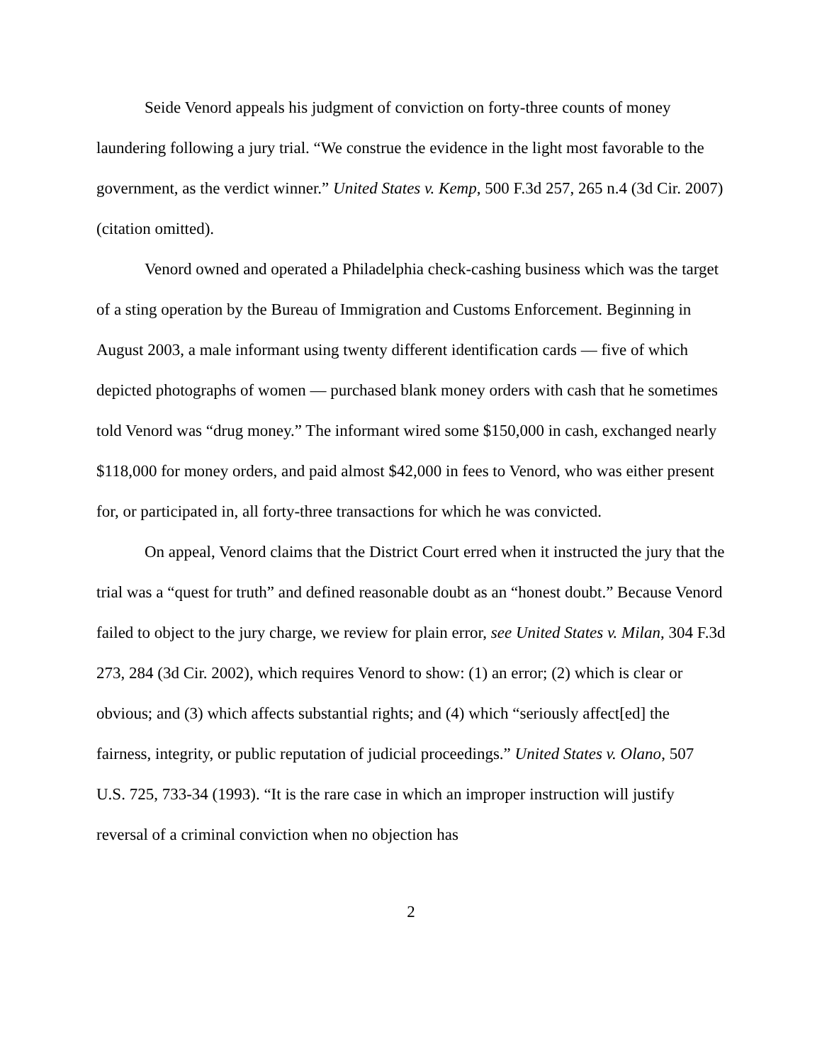Seide Venord appeals his judgment of conviction on forty-three counts of money laundering following a jury trial. “We construe the evidence in the light most favorable to the government, as the verdict winner.” United States v. Kemp, 500 F.3d 257, 265 n.4 (3d Cir. 2007) (citation omitted).
Venord owned and operated a Philadelphia check-cashing business which was the target of a sting operation by the Bureau of Immigration and Customs Enforcement. Beginning in August 2003, a male informant using twenty different identification cards — five of which depicted photographs of women — purchased blank money orders with cash that he sometimes told Venord was “drug money.” The informant wired some $150,000 in cash, exchanged nearly $118,000 for money orders, and paid almost $42,000 in fees to Venord, who was either present for, or participated in, all forty-three transactions for which he was convicted.
On appeal, Venord claims that the District Court erred when it instructed the jury that the trial was a “quest for truth” and defined reasonable doubt as an “honest doubt.” Because Venord failed to object to the jury charge, we review for plain error, see United States v. Milan, 304 F.3d 273, 284 (3d Cir. 2002), which requires Venord to show: (1) an error; (2) which is clear or obvious; and (3) which affects substantial rights; and (4) which “seriously affect[ed] the fairness, integrity, or public reputation of judicial proceedings.” United States v. Olano, 507 U.S. 725, 733-34 (1993). “It is the rare case in which an improper instruction will justify reversal of a criminal conviction when no objection has
2